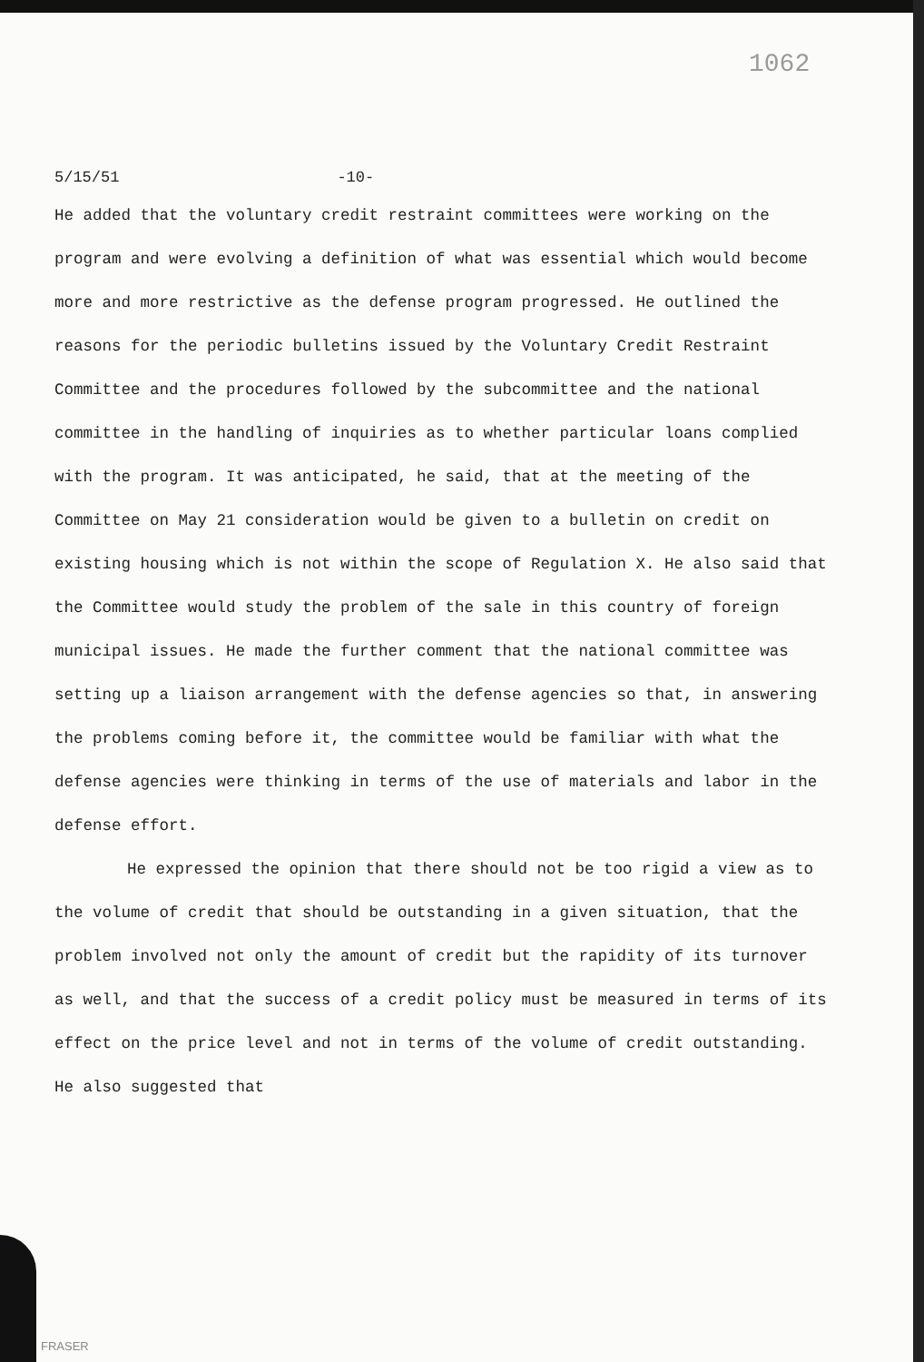1062
5/15/51 -10-
He added that the voluntary credit restraint committees were working on the program and were evolving a definition of what was essential which would become more and more restrictive as the defense program progressed. He outlined the reasons for the periodic bulletins issued by the Voluntary Credit Restraint Committee and the procedures followed by the subcommittee and the national committee in the handling of inquiries as to whether particular loans complied with the program. It was anticipated, he said, that at the meeting of the Committee on May 21 consideration would be given to a bulletin on credit on existing housing which is not within the scope of Regulation X. He also said that the Committee would study the problem of the sale in this country of foreign municipal issues. He made the further comment that the national committee was setting up a liaison arrangement with the defense agencies so that, in answering the problems coming before it, the committee would be familiar with what the defense agencies were thinking in terms of the use of materials and labor in the defense effort.
He expressed the opinion that there should not be too rigid a view as to the volume of credit that should be outstanding in a given situation, that the problem involved not only the amount of credit but the rapidity of its turnover as well, and that the success of a credit policy must be measured in terms of its effect on the price level and not in terms of the volume of credit outstanding. He also suggested that
FRASER